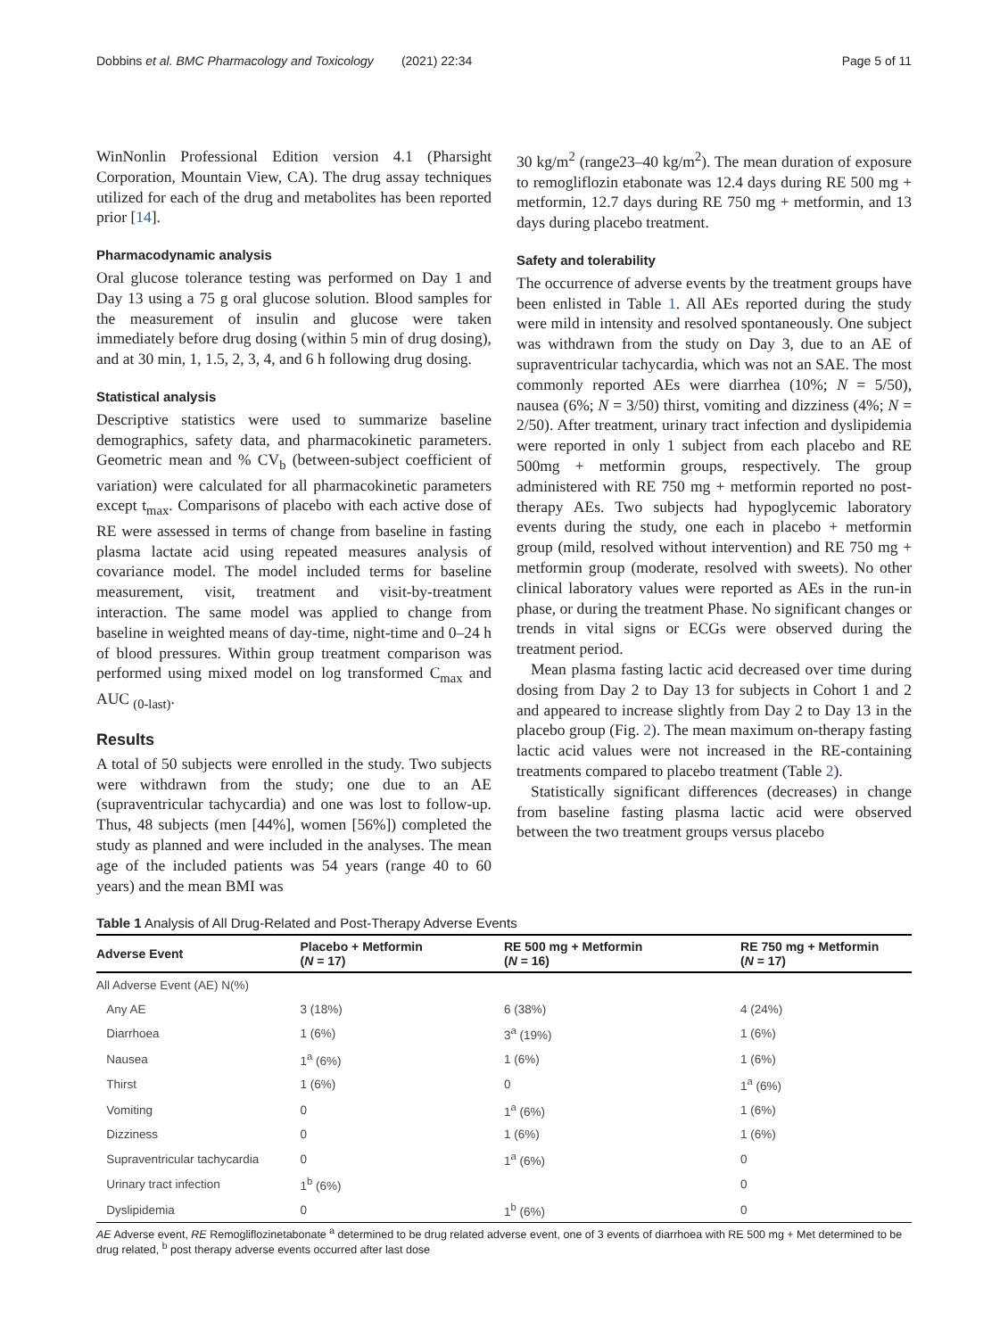Dobbins et al. BMC Pharmacology and Toxicology (2021) 22:34 Page 5 of 11
WinNonlin Professional Edition version 4.1 (Pharsight Corporation, Mountain View, CA). The drug assay techniques utilized for each of the drug and metabolites has been reported prior [14].
Pharmacodynamic analysis
Oral glucose tolerance testing was performed on Day 1 and Day 13 using a 75 g oral glucose solution. Blood samples for the measurement of insulin and glucose were taken immediately before drug dosing (within 5 min of drug dosing), and at 30 min, 1, 1.5, 2, 3, 4, and 6 h following drug dosing.
Statistical analysis
Descriptive statistics were used to summarize baseline demographics, safety data, and pharmacokinetic parameters. Geometric mean and % CV<sub>b</sub> (between-subject coefficient of variation) were calculated for all pharmacokinetic parameters except t<sub>max</sub>. Comparisons of placebo with each active dose of RE were assessed in terms of change from baseline in fasting plasma lactate acid using repeated measures analysis of covariance model. The model included terms for baseline measurement, visit, treatment and visit-by-treatment interaction. The same model was applied to change from baseline in weighted means of day-time, night-time and 0–24 h of blood pressures. Within group treatment comparison was performed using mixed model on log transformed C<sub>max</sub> and AUC <sub>(0-last)</sub>.
Results
A total of 50 subjects were enrolled in the study. Two subjects were withdrawn from the study; one due to an AE (supraventricular tachycardia) and one was lost to follow-up. Thus, 48 subjects (men [44%], women [56%]) completed the study as planned and were included in the analyses. The mean age of the included patients was 54 years (range 40 to 60 years) and the mean BMI was
30 kg/m<sup>2</sup> (range23–40 kg/m<sup>2</sup>). The mean duration of exposure to remogliflozin etabonate was 12.4 days during RE 500 mg + metformin, 12.7 days during RE 750 mg + metformin, and 13 days during placebo treatment.
Safety and tolerability
The occurrence of adverse events by the treatment groups have been enlisted in Table 1. All AEs reported during the study were mild in intensity and resolved spontaneously. One subject was withdrawn from the study on Day 3, due to an AE of supraventricular tachycardia, which was not an SAE. The most commonly reported AEs were diarrhea (10%; N = 5/50), nausea (6%; N = 3/50) thirst, vomiting and dizziness (4%; N = 2/50). After treatment, urinary tract infection and dyslipidemia were reported in only 1 subject from each placebo and RE 500mg + metformin groups, respectively. The group administered with RE 750 mg + metformin reported no post-therapy AEs. Two subjects had hypoglycemic laboratory events during the study, one each in placebo + metformin group (mild, resolved without intervention) and RE 750 mg + metformin group (moderate, resolved with sweets). No other clinical laboratory values were reported as AEs in the run-in phase, or during the treatment Phase. No significant changes or trends in vital signs or ECGs were observed during the treatment period.
Mean plasma fasting lactic acid decreased over time during dosing from Day 2 to Day 13 for subjects in Cohort 1 and 2 and appeared to increase slightly from Day 2 to Day 13 in the placebo group (Fig. 2). The mean maximum on-therapy fasting lactic acid values were not increased in the RE-containing treatments compared to placebo treatment (Table 2).
Statistically significant differences (decreases) in change from baseline fasting plasma lactic acid were observed between the two treatment groups versus placebo
Table 1 Analysis of All Drug-Related and Post-Therapy Adverse Events
| Adverse Event | Placebo + Metformin ( N = 17) | RE 500 mg + Metformin ( N = 16) | RE 750 mg + Metformin ( N = 17) |
| --- | --- | --- | --- |
| All Adverse Event (AE) N(%) | | | |
| Any AE | 3 (18%) | 6 (38%) | 4 (24%) |
| Diarrhoea | 1 (6%) | 3<sup>a</sup> (19%) | 1 (6%) |
| Nausea | 1<sup>a</sup> (6%) | 1 (6%) | 1 (6%) |
| Thirst | 1 (6%) | 0 | 1<sup>a</sup> (6%) |
| Vomiting | 0 | 1<sup>a</sup> (6%) | 1 (6%) |
| Dizziness | 0 | 1 (6%) | 1 (6%) |
| Supraventricular tachycardia | 0 | 1<sup>a</sup> (6%) | 0 |
| Urinary tract infection | 1<sup>b</sup> (6%) | | 0 |
| Dyslipidemia | 0 | 1<sup>b</sup> (6%) | 0 |
AE Adverse event, RE Remogliflozinetabonate <sup>a</sup> determined to be drug related adverse event, one of 3 events of diarrhoea with RE 500 mg + Met determined to be drug related, <sup>b</sup> post therapy adverse events occurred after last dose